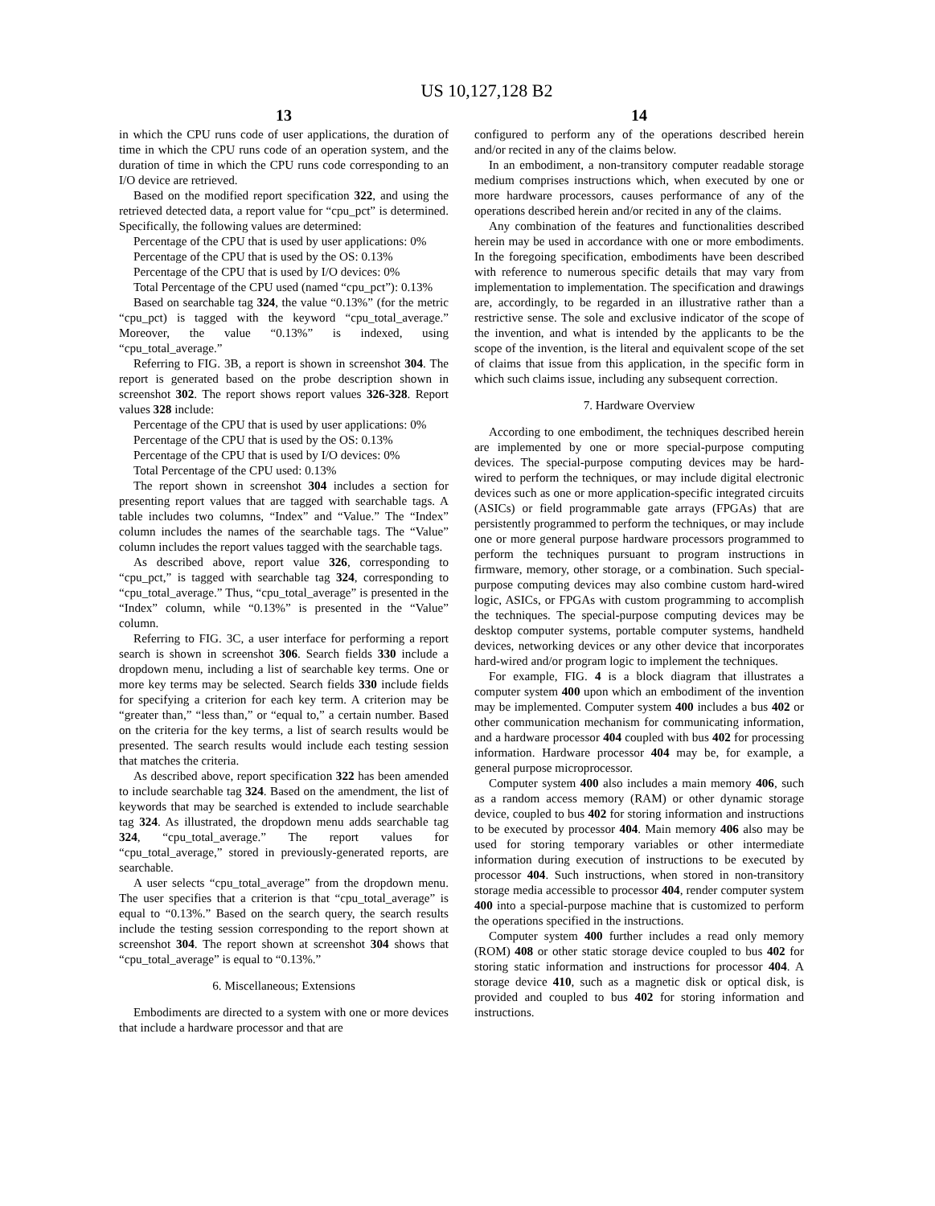US 10,127,128 B2
13
in which the CPU runs code of user applications, the duration of time in which the CPU runs code of an operation system, and the duration of time in which the CPU runs code corresponding to an I/O device are retrieved.
Based on the modified report specification 322, and using the retrieved detected data, a report value for “cpu_pct” is determined. Specifically, the following values are determined:
Percentage of the CPU that is used by user applications: 0%
Percentage of the CPU that is used by the OS: 0.13%
Percentage of the CPU that is used by I/O devices: 0%
Total Percentage of the CPU used (named “cpu_pct”): 0.13%
Based on searchable tag 324, the value “0.13%” (for the metric “cpu_pct) is tagged with the keyword “cpu_total_average.” Moreover, the value “0.13%” is indexed, using “cpu_total_average.”
Referring to FIG. 3B, a report is shown in screenshot 304. The report is generated based on the probe description shown in screenshot 302. The report shows report values 326-328. Report values 328 include:
Percentage of the CPU that is used by user applications: 0%
Percentage of the CPU that is used by the OS: 0.13%
Percentage of the CPU that is used by I/O devices: 0%
Total Percentage of the CPU used: 0.13%
The report shown in screenshot 304 includes a section for presenting report values that are tagged with searchable tags. A table includes two columns, “Index” and “Value.” The “Index” column includes the names of the searchable tags. The “Value” column includes the report values tagged with the searchable tags.
As described above, report value 326, corresponding to “cpu_pct,” is tagged with searchable tag 324, corresponding to “cpu_total_average.” Thus, “cpu_total_average” is presented in the “Index” column, while “0.13%” is presented in the “Value” column.
Referring to FIG. 3C, a user interface for performing a report search is shown in screenshot 306. Search fields 330 include a dropdown menu, including a list of searchable key terms. One or more key terms may be selected. Search fields 330 include fields for specifying a criterion for each key term. A criterion may be “greater than,” “less than,” or “equal to,” a certain number. Based on the criteria for the key terms, a list of search results would be presented. The search results would include each testing session that matches the criteria.
As described above, report specification 322 has been amended to include searchable tag 324. Based on the amendment, the list of keywords that may be searched is extended to include searchable tag 324. As illustrated, the dropdown menu adds searchable tag 324, “cpu_total_average.” The report values for “cpu_total_average,” stored in previously-generated reports, are searchable.
A user selects “cpu_total_average” from the dropdown menu. The user specifies that a criterion is that “cpu_total_average” is equal to “0.13%.” Based on the search query, the search results include the testing session corresponding to the report shown at screenshot 304. The report shown at screenshot 304 shows that “cpu_total_average” is equal to “0.13%.”
6. Miscellaneous; Extensions
Embodiments are directed to a system with one or more devices that include a hardware processor and that are
14
configured to perform any of the operations described herein and/or recited in any of the claims below.
In an embodiment, a non-transitory computer readable storage medium comprises instructions which, when executed by one or more hardware processors, causes performance of any of the operations described herein and/or recited in any of the claims.
Any combination of the features and functionalities described herein may be used in accordance with one or more embodiments. In the foregoing specification, embodiments have been described with reference to numerous specific details that may vary from implementation to implementation. The specification and drawings are, accordingly, to be regarded in an illustrative rather than a restrictive sense. The sole and exclusive indicator of the scope of the invention, and what is intended by the applicants to be the scope of the invention, is the literal and equivalent scope of the set of claims that issue from this application, in the specific form in which such claims issue, including any subsequent correction.
7. Hardware Overview
According to one embodiment, the techniques described herein are implemented by one or more special-purpose computing devices. The special-purpose computing devices may be hard-wired to perform the techniques, or may include digital electronic devices such as one or more application-specific integrated circuits (ASICs) or field programmable gate arrays (FPGAs) that are persistently programmed to perform the techniques, or may include one or more general purpose hardware processors programmed to perform the techniques pursuant to program instructions in firmware, memory, other storage, or a combination. Such special-purpose computing devices may also combine custom hard-wired logic, ASICs, or FPGAs with custom programming to accomplish the techniques. The special-purpose computing devices may be desktop computer systems, portable computer systems, handheld devices, networking devices or any other device that incorporates hard-wired and/or program logic to implement the techniques.
For example, FIG. 4 is a block diagram that illustrates a computer system 400 upon which an embodiment of the invention may be implemented. Computer system 400 includes a bus 402 or other communication mechanism for communicating information, and a hardware processor 404 coupled with bus 402 for processing information. Hardware processor 404 may be, for example, a general purpose microprocessor.
Computer system 400 also includes a main memory 406, such as a random access memory (RAM) or other dynamic storage device, coupled to bus 402 for storing information and instructions to be executed by processor 404. Main memory 406 also may be used for storing temporary variables or other intermediate information during execution of instructions to be executed by processor 404. Such instructions, when stored in non-transitory storage media accessible to processor 404, render computer system 400 into a special-purpose machine that is customized to perform the operations specified in the instructions.
Computer system 400 further includes a read only memory (ROM) 408 or other static storage device coupled to bus 402 for storing static information and instructions for processor 404. A storage device 410, such as a magnetic disk or optical disk, is provided and coupled to bus 402 for storing information and instructions.